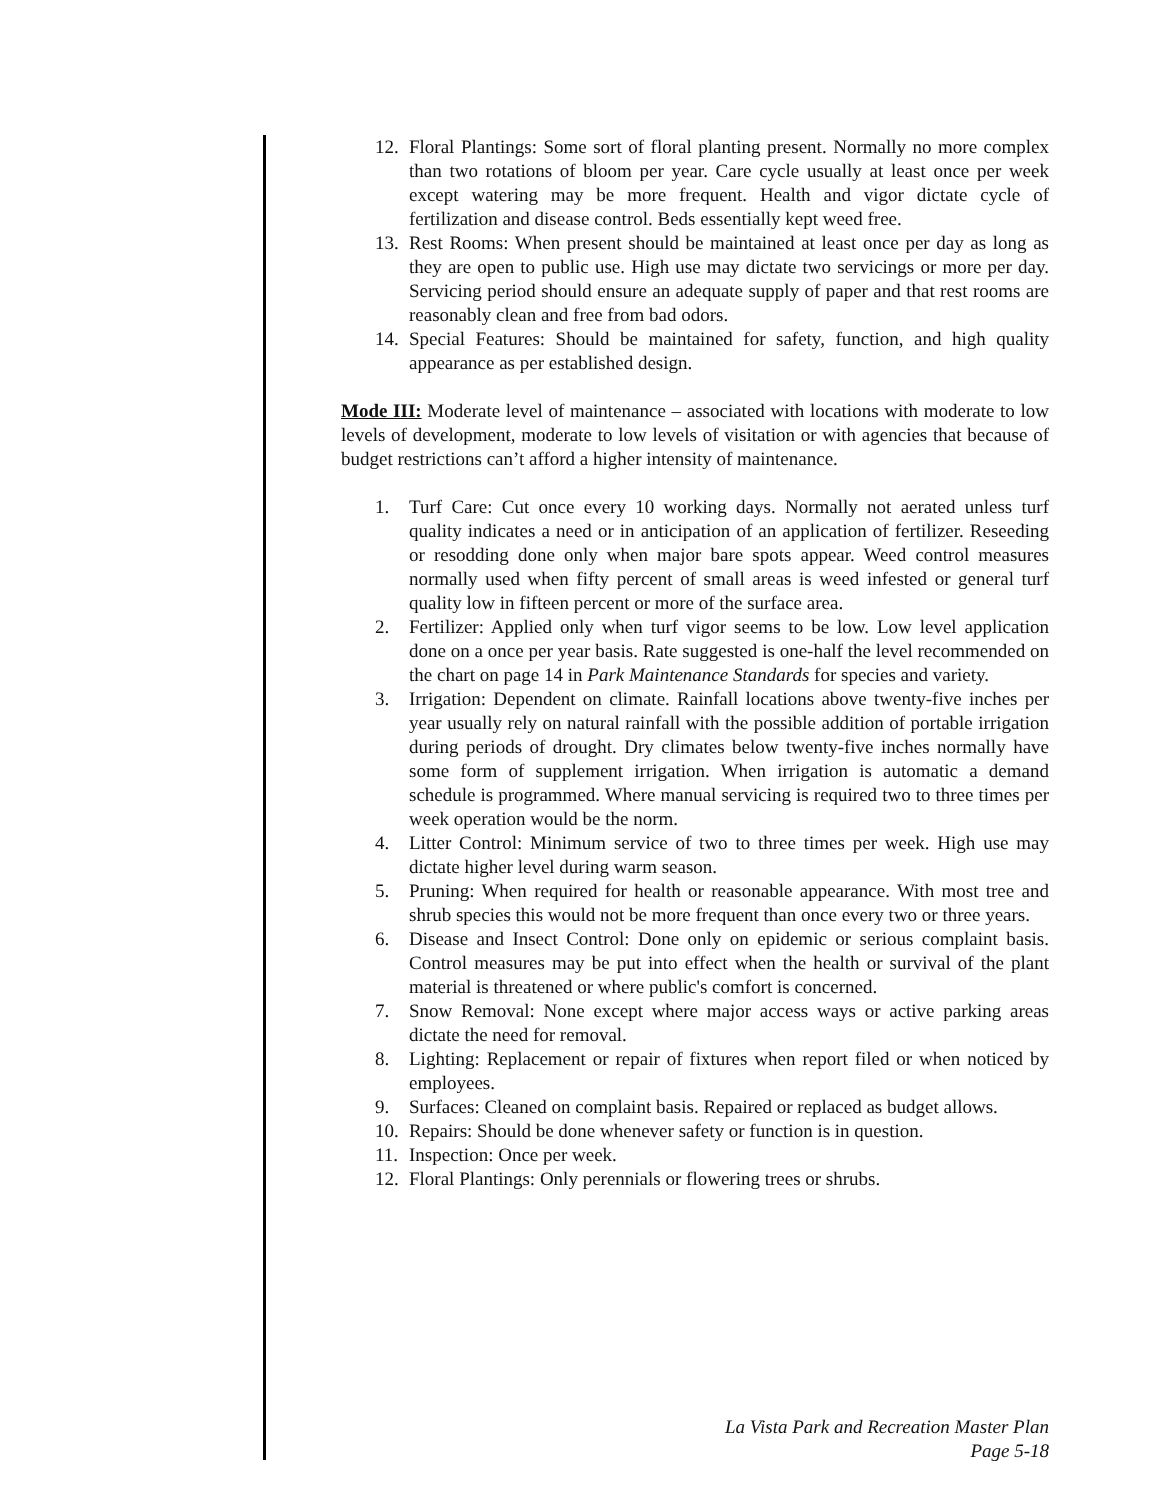12. Floral Plantings: Some sort of floral planting present. Normally no more complex than two rotations of bloom per year. Care cycle usually at least once per week except watering may be more frequent. Health and vigor dictate cycle of fertilization and disease control. Beds essentially kept weed free.
13. Rest Rooms: When present should be maintained at least once per day as long as they are open to public use. High use may dictate two servicings or more per day. Servicing period should ensure an adequate supply of paper and that rest rooms are reasonably clean and free from bad odors.
14. Special Features: Should be maintained for safety, function, and high quality appearance as per established design.
Mode III: Moderate level of maintenance – associated with locations with moderate to low levels of development, moderate to low levels of visitation or with agencies that because of budget restrictions can’t afford a higher intensity of maintenance.
1. Turf Care: Cut once every 10 working days. Normally not aerated unless turf quality indicates a need or in anticipation of an application of fertilizer. Reseeding or resodding done only when major bare spots appear. Weed control measures normally used when fifty percent of small areas is weed infested or general turf quality low in fifteen percent or more of the surface area.
2. Fertilizer: Applied only when turf vigor seems to be low. Low level application done on a once per year basis. Rate suggested is one-half the level recommended on the chart on page 14 in Park Maintenance Standards for species and variety.
3. Irrigation: Dependent on climate. Rainfall locations above twenty-five inches per year usually rely on natural rainfall with the possible addition of portable irrigation during periods of drought. Dry climates below twenty-five inches normally have some form of supplement irrigation. When irrigation is automatic a demand schedule is programmed. Where manual servicing is required two to three times per week operation would be the norm.
4. Litter Control: Minimum service of two to three times per week. High use may dictate higher level during warm season.
5. Pruning: When required for health or reasonable appearance. With most tree and shrub species this would not be more frequent than once every two or three years.
6. Disease and Insect Control: Done only on epidemic or serious complaint basis. Control measures may be put into effect when the health or survival of the plant material is threatened or where public's comfort is concerned.
7. Snow Removal: None except where major access ways or active parking areas dictate the need for removal.
8. Lighting: Replacement or repair of fixtures when report filed or when noticed by employees.
9. Surfaces: Cleaned on complaint basis. Repaired or replaced as budget allows.
10. Repairs: Should be done whenever safety or function is in question.
11. Inspection: Once per week.
12. Floral Plantings: Only perennials or flowering trees or shrubs.
La Vista Park and Recreation Master Plan
Page 5-18